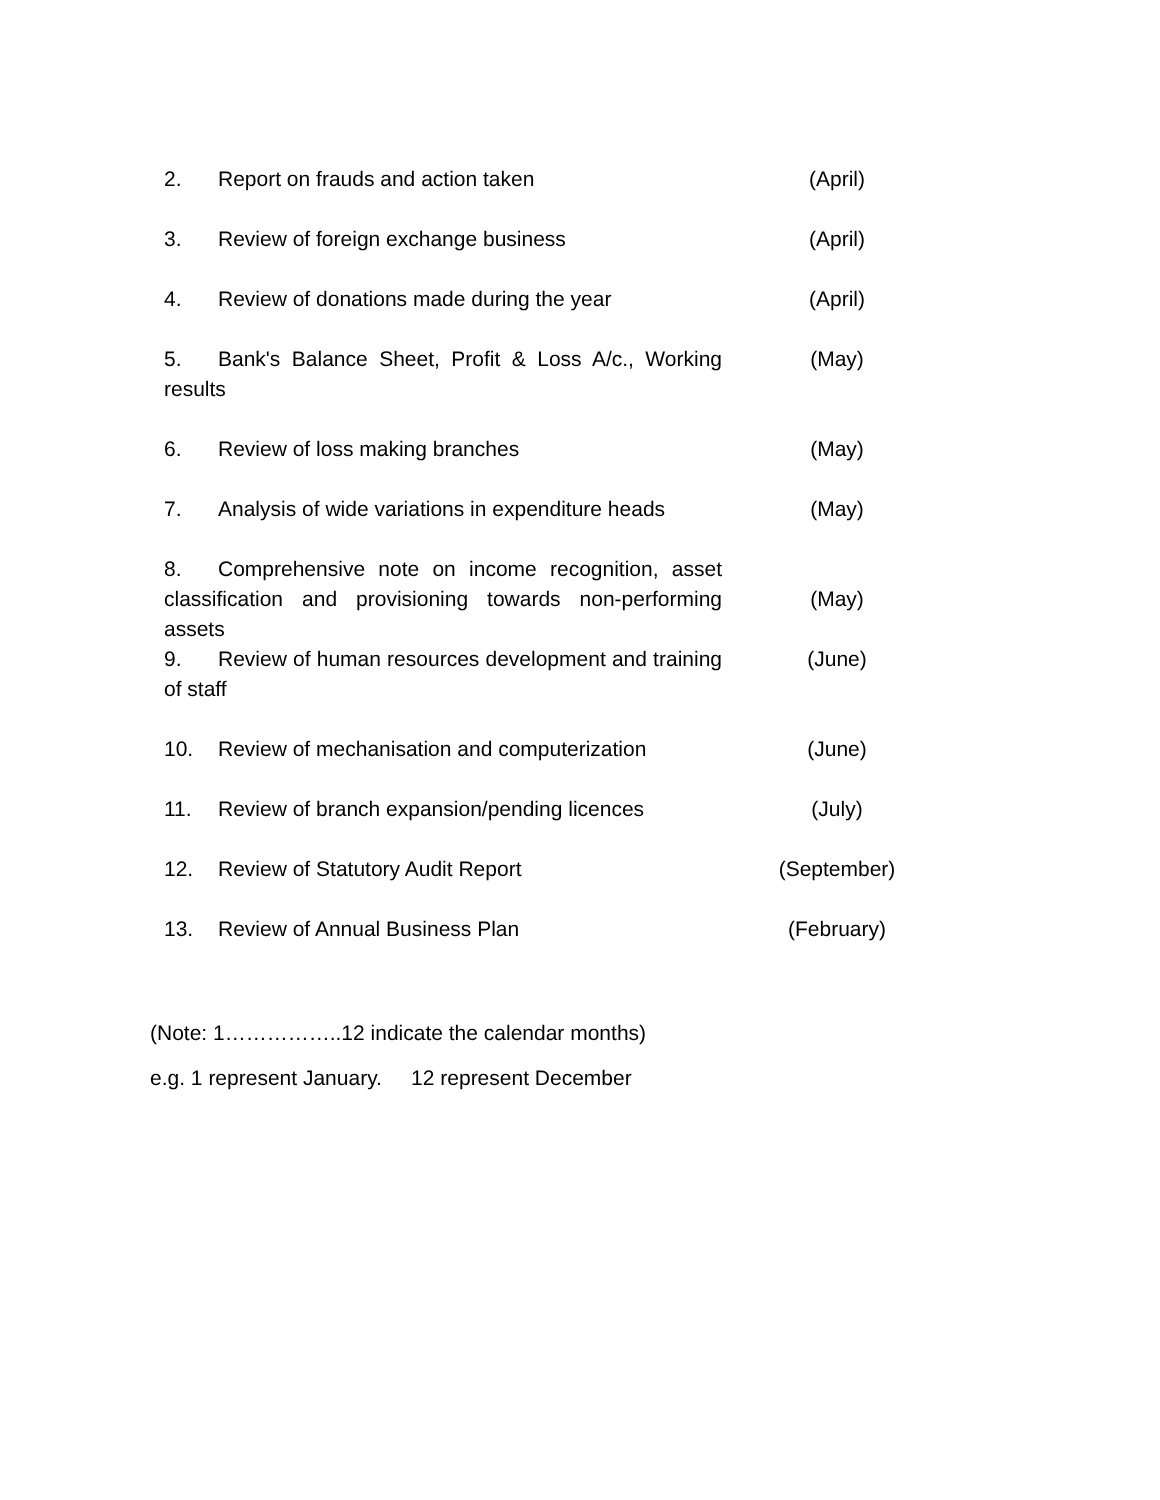| 2. Report on frauds and action taken | (April) |
| 3. Review of foreign exchange business | (April) |
| 4. Review of donations made during the year | (April) |
| 5. Bank's Balance Sheet, Profit & Loss A/c., Working results | (May) |
| 6. Review of loss making branches | (May) |
| 7. Analysis of wide variations in expenditure heads | (May) |
| 8. Comprehensive note on income recognition, asset classification and provisioning towards non-performing assets | (May) |
| 9. Review of human resources development and training of staff | (June) |
| 10. Review of mechanisation and computerization | (June) |
| 11. Review of branch expansion/pending licences | (July) |
| 12. Review of Statutory Audit Report | (September) |
| 13. Review of Annual Business Plan | (February) |
(Note: 1……………..12 indicate the calendar months)
e.g. 1 represent January. 12 represent December